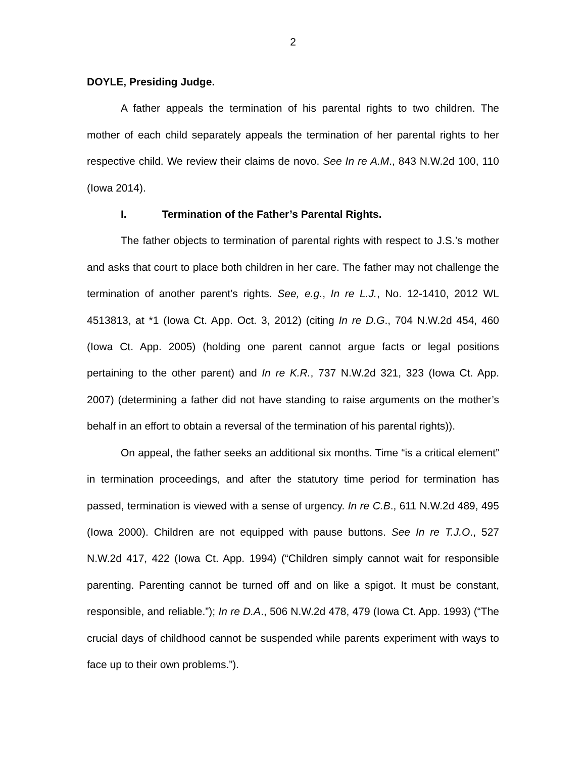2
DOYLE, Presiding Judge.
A father appeals the termination of his parental rights to two children. The mother of each child separately appeals the termination of her parental rights to her respective child. We review their claims de novo. See In re A.M., 843 N.W.2d 100, 110 (Iowa 2014).
I. Termination of the Father’s Parental Rights.
The father objects to termination of parental rights with respect to J.S.’s mother and asks that court to place both children in her care. The father may not challenge the termination of another parent’s rights. See, e.g., In re L.J., No. 12-1410, 2012 WL 4513813, at *1 (Iowa Ct. App. Oct. 3, 2012) (citing In re D.G., 704 N.W.2d 454, 460 (Iowa Ct. App. 2005) (holding one parent cannot argue facts or legal positions pertaining to the other parent) and In re K.R., 737 N.W.2d 321, 323 (Iowa Ct. App. 2007) (determining a father did not have standing to raise arguments on the mother’s behalf in an effort to obtain a reversal of the termination of his parental rights)).
On appeal, the father seeks an additional six months. Time “is a critical element” in termination proceedings, and after the statutory time period for termination has passed, termination is viewed with a sense of urgency. In re C.B., 611 N.W.2d 489, 495 (Iowa 2000). Children are not equipped with pause buttons. See In re T.J.O., 527 N.W.2d 417, 422 (Iowa Ct. App. 1994) (“Children simply cannot wait for responsible parenting. Parenting cannot be turned off and on like a spigot. It must be constant, responsible, and reliable.”); In re D.A., 506 N.W.2d 478, 479 (Iowa Ct. App. 1993) (“The crucial days of childhood cannot be suspended while parents experiment with ways to face up to their own problems.”).